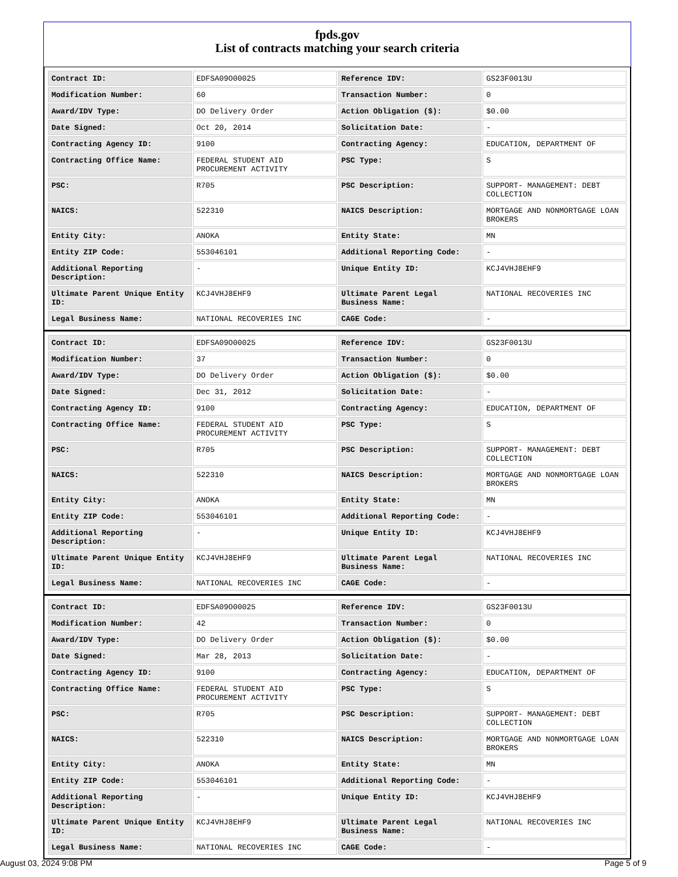fpds.gov
List of contracts matching your search criteria
| Contract ID: | EDFSA09O00025 | Reference IDV: | GS23F0013U |
| Modification Number: | 60 | Transaction Number: | 0 |
| Award/IDV Type: | DO Delivery Order | Action Obligation ($): | $0.00 |
| Date Signed: | Oct 20, 2014 | Solicitation Date: | - |
| Contracting Agency ID: | 9100 | Contracting Agency: | EDUCATION, DEPARTMENT OF |
| Contracting Office Name: | FEDERAL STUDENT AID PROCUREMENT ACTIVITY | PSC Type: | S |
| PSC: | R705 | PSC Description: | SUPPORT- MANAGEMENT: DEBT COLLECTION |
| NAICS: | 522310 | NAICS Description: | MORTGAGE AND NONMORTGAGE LOAN BROKERS |
| Entity City: | ANOKA | Entity State: | MN |
| Entity ZIP Code: | 553046101 | Additional Reporting Code: | - |
| Additional Reporting Description: | - | Unique Entity ID: | KCJ4VHJ8EHF9 |
| Ultimate Parent Unique Entity ID: | KCJ4VHJ8EHF9 | Ultimate Parent Legal Business Name: | NATIONAL RECOVERIES INC |
| Legal Business Name: | NATIONAL RECOVERIES INC | CAGE Code: | - |
| Contract ID: | EDFSA09O00025 | Reference IDV: | GS23F0013U |
| Modification Number: | 37 | Transaction Number: | 0 |
| Award/IDV Type: | DO Delivery Order | Action Obligation ($): | $0.00 |
| Date Signed: | Dec 31, 2012 | Solicitation Date: | - |
| Contracting Agency ID: | 9100 | Contracting Agency: | EDUCATION, DEPARTMENT OF |
| Contracting Office Name: | FEDERAL STUDENT AID PROCUREMENT ACTIVITY | PSC Type: | S |
| PSC: | R705 | PSC Description: | SUPPORT- MANAGEMENT: DEBT COLLECTION |
| NAICS: | 522310 | NAICS Description: | MORTGAGE AND NONMORTGAGE LOAN BROKERS |
| Entity City: | ANOKA | Entity State: | MN |
| Entity ZIP Code: | 553046101 | Additional Reporting Code: | - |
| Additional Reporting Description: | - | Unique Entity ID: | KCJ4VHJ8EHF9 |
| Ultimate Parent Unique Entity ID: | KCJ4VHJ8EHF9 | Ultimate Parent Legal Business Name: | NATIONAL RECOVERIES INC |
| Legal Business Name: | NATIONAL RECOVERIES INC | CAGE Code: | - |
| Contract ID: | EDFSA09O00025 | Reference IDV: | GS23F0013U |
| Modification Number: | 42 | Transaction Number: | 0 |
| Award/IDV Type: | DO Delivery Order | Action Obligation ($): | $0.00 |
| Date Signed: | Mar 28, 2013 | Solicitation Date: | - |
| Contracting Agency ID: | 9100 | Contracting Agency: | EDUCATION, DEPARTMENT OF |
| Contracting Office Name: | FEDERAL STUDENT AID PROCUREMENT ACTIVITY | PSC Type: | S |
| PSC: | R705 | PSC Description: | SUPPORT- MANAGEMENT: DEBT COLLECTION |
| NAICS: | 522310 | NAICS Description: | MORTGAGE AND NONMORTGAGE LOAN BROKERS |
| Entity City: | ANOKA | Entity State: | MN |
| Entity ZIP Code: | 553046101 | Additional Reporting Code: | - |
| Additional Reporting Description: | - | Unique Entity ID: | KCJ4VHJ8EHF9 |
| Ultimate Parent Unique Entity ID: | KCJ4VHJ8EHF9 | Ultimate Parent Legal Business Name: | NATIONAL RECOVERIES INC |
| Legal Business Name: | NATIONAL RECOVERIES INC | CAGE Code: | - |
August 03, 2024 9:08 PM Page 5 of 9